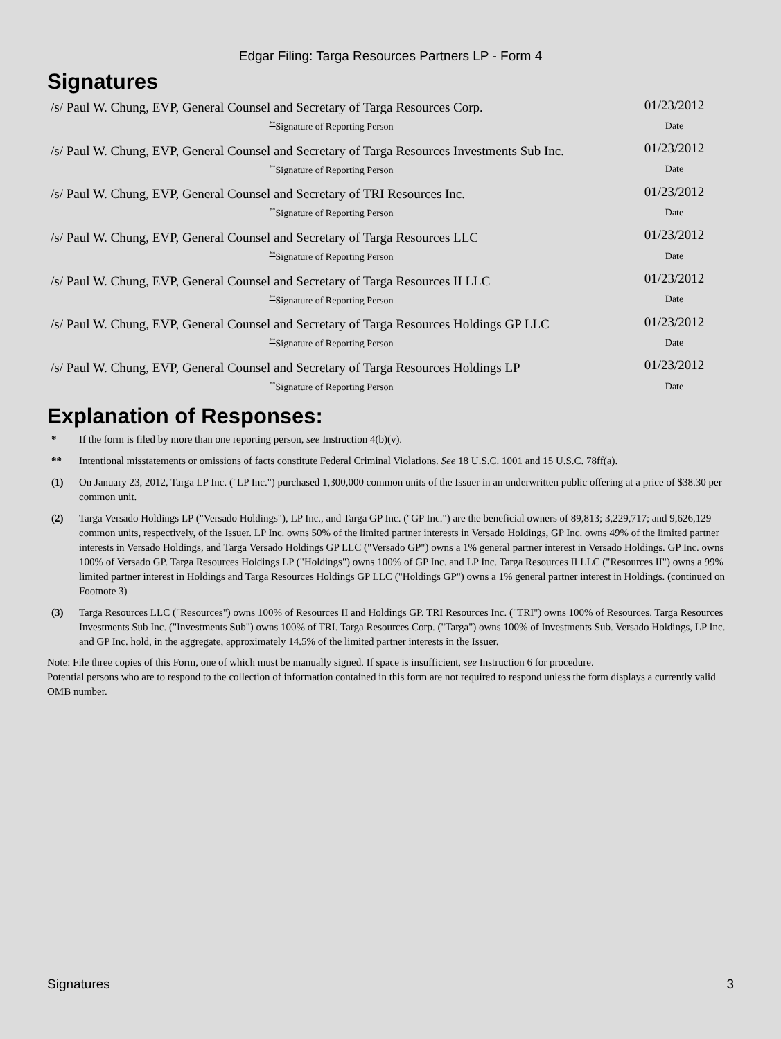Edgar Filing: Targa Resources Partners LP - Form 4
Signatures
| /s/ Paul W. Chung, EVP, General Counsel and Secretary of Targa Resources Corp. | 01/23/2012 |
| <sup>**</sup> Signature of Reporting Person | Date |
| /s/ Paul W. Chung, EVP, General Counsel and Secretary of Targa Resources Investments Sub Inc. | 01/23/2012 |
| <sup>**</sup> Signature of Reporting Person | Date |
| /s/ Paul W. Chung, EVP, General Counsel and Secretary of TRI Resources Inc. | 01/23/2012 |
| <sup>**</sup> Signature of Reporting Person | Date |
| /s/ Paul W. Chung, EVP, General Counsel and Secretary of Targa Resources LLC | 01/23/2012 |
| <sup>**</sup> Signature of Reporting Person | Date |
| /s/ Paul W. Chung, EVP, General Counsel and Secretary of Targa Resources II LLC | 01/23/2012 |
| <sup>**</sup> Signature of Reporting Person | Date |
| /s/ Paul W. Chung, EVP, General Counsel and Secretary of Targa Resources Holdings GP LLC | 01/23/2012 |
| <sup>**</sup> Signature of Reporting Person | Date |
| /s/ Paul W. Chung, EVP, General Counsel and Secretary of Targa Resources Holdings LP | 01/23/2012 |
| <sup>**</sup> Signature of Reporting Person | Date |
Explanation of Responses:
| * | If the form is filed by more than one reporting person, see Instruction 4(b)(v). |
| ** | Intentional misstatements or omissions of facts constitute Federal Criminal Violations. See 18 U.S.C. 1001 and 15 U.S.C. 78ff(a). |
| (1) | On January 23, 2012, Targa LP Inc. ("LP Inc.") purchased 1,300,000 common units of the Issuer in an underwritten public offering at a price of $38.30 per common unit. |
| (2) | Targa Versado Holdings LP ("Versado Holdings"), LP Inc., and Targa GP Inc. ("GP Inc.") are the beneficial owners of 89,813; 3,229,717; and 9,626,129 common units, respectively, of the Issuer. LP Inc. owns 50% of the limited partner interests in Versado Holdings, GP Inc. owns 49% of the limited partner interests in Versado Holdings, and Targa Versado Holdings GP LLC ("Versado GP") owns a 1% general partner interest in Versado Holdings. GP Inc. owns 100% of Versado GP. Targa Resources Holdings LP ("Holdings") owns 100% of GP Inc. and LP Inc. Targa Resources II LLC ("Resources II") owns a 99% limited partner interest in Holdings and Targa Resources Holdings GP LLC ("Holdings GP") owns a 1% general partner interest in Holdings. (continued on Footnote 3) |
| (3) | Targa Resources LLC ("Resources") owns 100% of Resources II and Holdings GP. TRI Resources Inc. ("TRI") owns 100% of Resources. Targa Resources Investments Sub Inc. ("Investments Sub") owns 100% of TRI. Targa Resources Corp. ("Targa") owns 100% of Investments Sub. Versado Holdings, LP Inc. and GP Inc. hold, in the aggregate, approximately 14.5% of the limited partner interests in the Issuer. |
Note: File three copies of this Form, one of which must be manually signed. If space is insufficient, see Instruction 6 for procedure.
Potential persons who are to respond to the collection of information contained in this form are not required to respond unless the form displays a currently valid OMB number.
Signatures 3